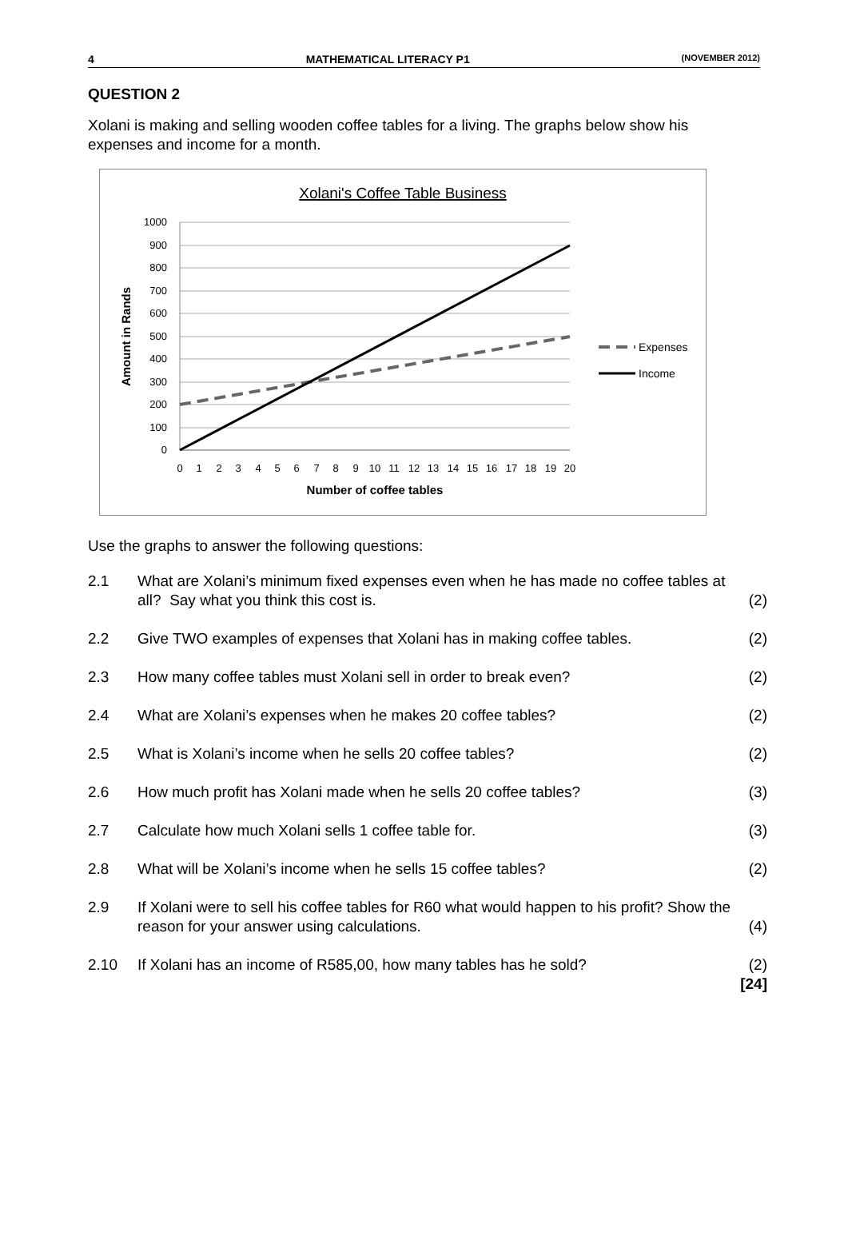4 MATHEMATICAL LITERACY P1 (NOVEMBER 2012)
QUESTION 2
Xolani is making and selling wooden coffee tables for a living. The graphs below show his expenses and income for a month.
Xolani's Coffee Table Business
1000
900
800
700
600
500
400
300
200
100
0
0
1
2
3
4
5
6
7
8
9
10
11
12
13
14
15
16
17
18
19
20
Number of coffee tables
Amount in Rands
Expenses
Income
Use the graphs to answer the following questions:
2.1 What are Xolani’s minimum fixed expenses even when he has made no coffee tables at all? Say what you think this cost is. (2)
2.2 Give TWO examples of expenses that Xolani has in making coffee tables. (2)
2.3 How many coffee tables must Xolani sell in order to break even? (2)
2.4 What are Xolani’s expenses when he makes 20 coffee tables? (2)
2.5 What is Xolani’s income when he sells 20 coffee tables? (2)
2.6 How much profit has Xolani made when he sells 20 coffee tables? (3)
2.7 Calculate how much Xolani sells 1 coffee table for. (3)
2.8 What will be Xolani’s income when he sells 15 coffee tables? (2)
2.9 If Xolani were to sell his coffee tables for R60 what would happen to his profit? Show the reason for your answer using calculations. (4)
2.10 If Xolani has an income of R585,00, how many tables has he sold? (2)
[24]